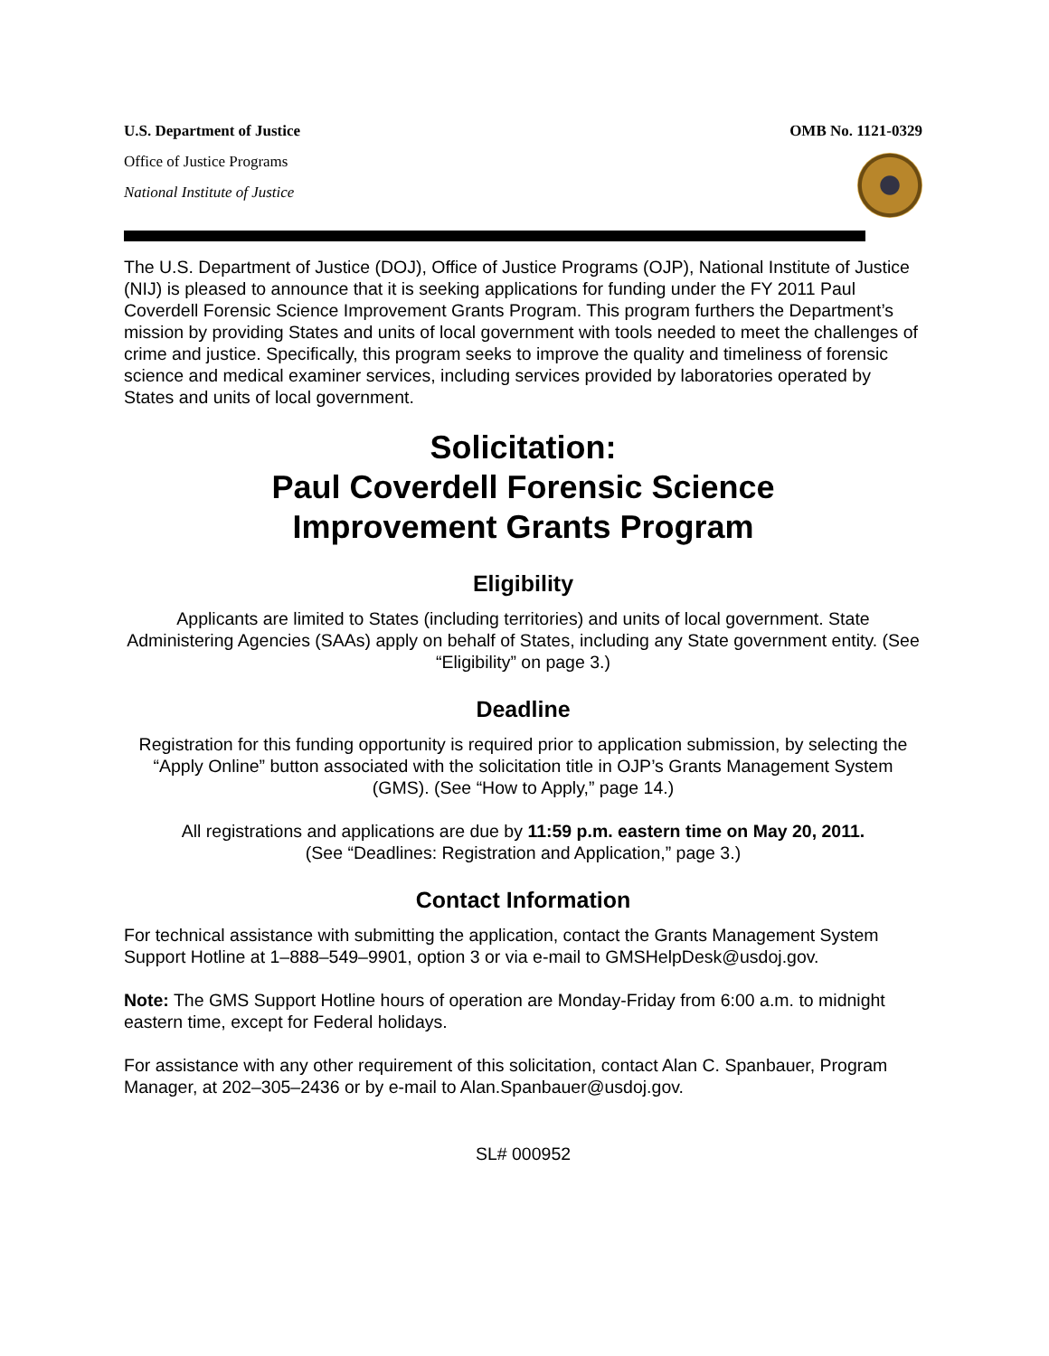U.S. Department of Justice
Office of Justice Programs
National Institute of Justice
OMB No. 1121-0329
The U.S. Department of Justice (DOJ), Office of Justice Programs (OJP), National Institute of Justice (NIJ) is pleased to announce that it is seeking applications for funding under the FY 2011 Paul Coverdell Forensic Science Improvement Grants Program. This program furthers the Department’s mission by providing States and units of local government with tools needed to meet the challenges of crime and justice. Specifically, this program seeks to improve the quality and timeliness of forensic science and medical examiner services, including services provided by laboratories operated by States and units of local government.
Solicitation:
Paul Coverdell Forensic Science
Improvement Grants Program
Eligibility
Applicants are limited to States (including territories) and units of local government. State Administering Agencies (SAAs) apply on behalf of States, including any State government entity. (See “Eligibility” on page 3.)
Deadline
Registration for this funding opportunity is required prior to application submission, by selecting the “Apply Online” button associated with the solicitation title in OJP’s Grants Management System (GMS). (See “How to Apply,” page 14.)
All registrations and applications are due by 11:59 p.m. eastern time on May 20, 2011.
(See “Deadlines: Registration and Application,” page 3.)
Contact Information
For technical assistance with submitting the application, contact the Grants Management System Support Hotline at 1–888–549–9901, option 3 or via e-mail to GMSHelpDesk@usdoj.gov.
Note: The GMS Support Hotline hours of operation are Monday-Friday from 6:00 a.m. to midnight eastern time, except for Federal holidays.
For assistance with any other requirement of this solicitation, contact Alan C. Spanbauer, Program Manager, at 202–305–2436 or by e-mail to Alan.Spanbauer@usdoj.gov.
SL# 000952